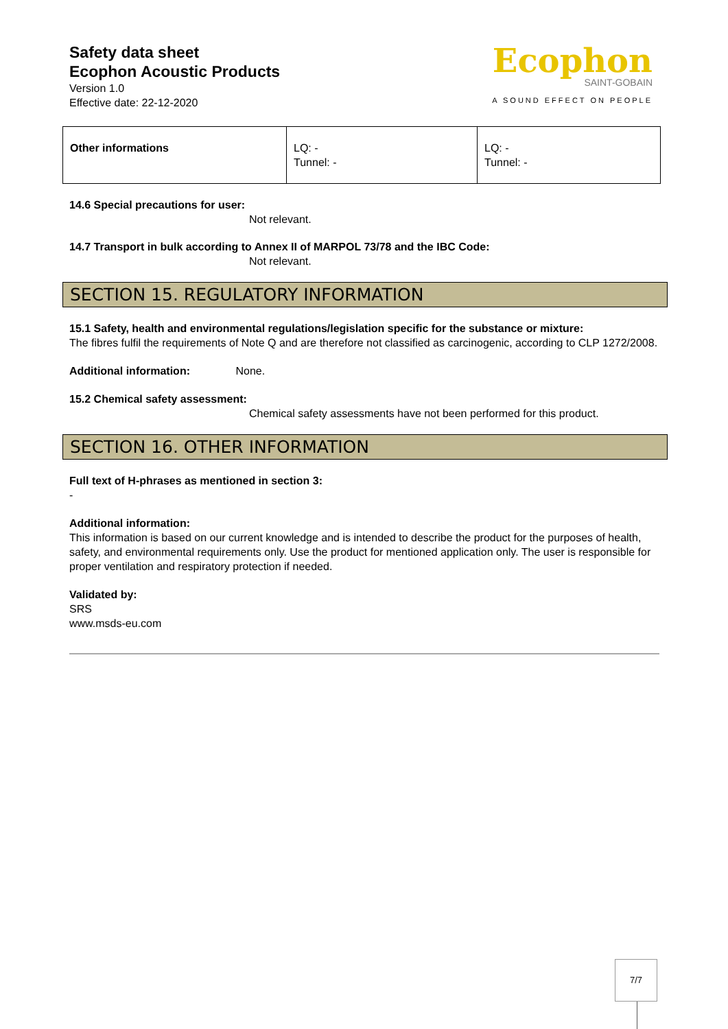Safety data sheet
Ecophon Acoustic Products
Version 1.0
Effective date: 22-12-2020
Ecophon
SAINT-GOBAIN
A SOUND EFFECT ON PEOPLE
| Other informations | LQ: - Tunnel: - | LQ: - Tunnel: - |
14.6 Special precautions for user:
Not relevant.
14.7 Transport in bulk according to Annex II of MARPOL 73/78 and the IBC Code:
Not relevant.
SECTION 15. REGULATORY INFORMATION
15.1 Safety, health and environmental regulations/legislation specific for the substance or mixture:
The fibres fulfil the requirements of Note Q and are therefore not classified as carcinogenic, according to CLP 1272/2008.
Additional information: None.
15.2 Chemical safety assessment:
Chemical safety assessments have not been performed for this product.
SECTION 16. OTHER INFORMATION
Full text of H-phrases as mentioned in section 3:
-
Additional information:
This information is based on our current knowledge and is intended to describe the product for the purposes of health, safety, and environmental requirements only. Use the product for mentioned application only. The user is responsible for proper ventilation and respiratory protection if needed.
Validated by:
SRS
www.msds-eu.com
7/7